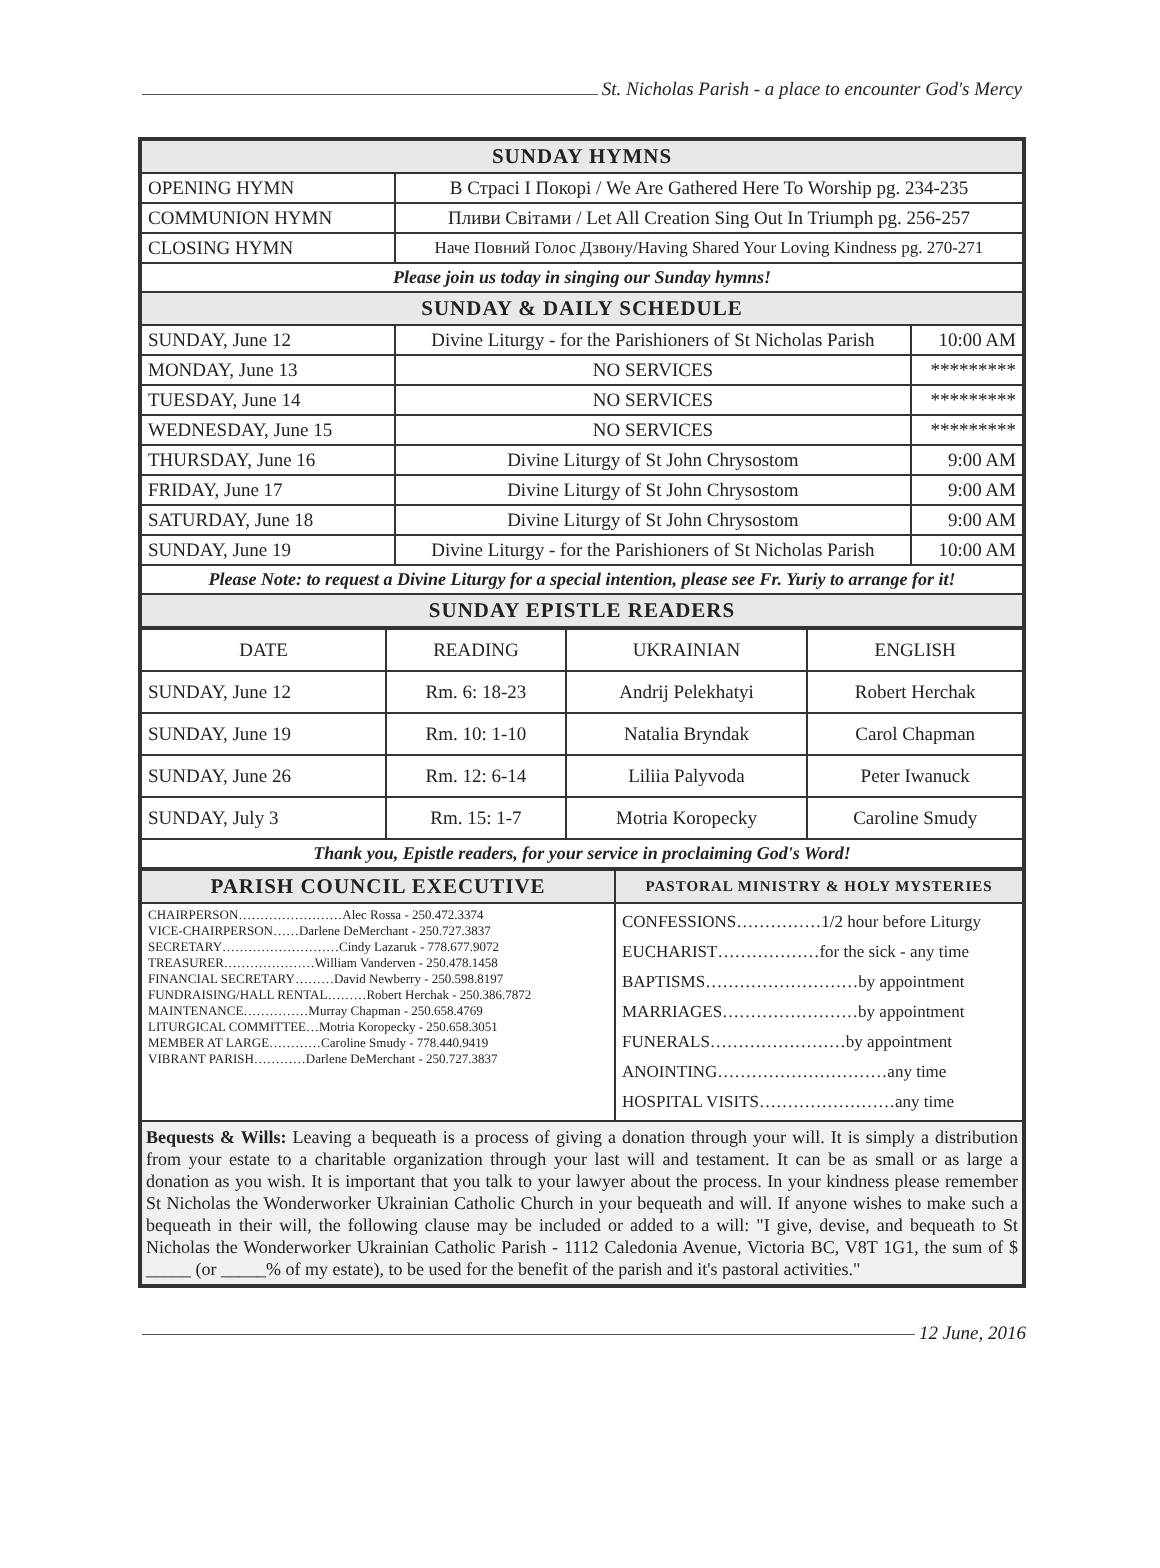St. Nicholas Parish - a place to encounter God's Mercy
| SUNDAY HYMNS | | |
| OPENING HYMN | В Страсі І Покорі / We Are Gathered Here To Worship pg. 234-235 | |
| COMMUNION HYMN | Пливи Світами / Let All Creation Sing Out In Triumph pg. 256-257 | |
| CLOSING HYMN | Наче Повний Голос Дзвону/Having Shared Your Loving Kindness pg. 270-271 | |
| Please join us today in singing our Sunday hymns! | | |
| SUNDAY & DAILY SCHEDULE | | |
| SUNDAY, June 12 | Divine Liturgy - for the Parishioners of St Nicholas Parish | 10:00 AM |
| MONDAY, June 13 | NO SERVICES | ********* |
| TUESDAY, June 14 | NO SERVICES | ********* |
| WEDNESDAY, June 15 | NO SERVICES | ********* |
| THURSDAY, June 16 | Divine Liturgy of St John Chrysostom | 9:00 AM |
| FRIDAY, June 17 | Divine Liturgy of St John Chrysostom | 9:00 AM |
| SATURDAY, June 18 | Divine Liturgy of St John Chrysostom | 9:00 AM |
| SUNDAY, June 19 | Divine Liturgy - for the Parishioners of St Nicholas Parish | 10:00 AM |
| Please Note: to request a Divine Liturgy for a special intention, please see Fr. Yuriy to arrange for it! | | |
| SUNDAY EPISTLE READERS | | |
| DATE | READING | UKRAINIAN | ENGLISH |
| SUNDAY, June 12 | Rm. 6: 18-23 | Andrij Pelekhatyi | Robert Herchak |
| SUNDAY, June 19 | Rm. 10: 1-10 | Natalia Bryndak | Carol Chapman |
| SUNDAY, June 26 | Rm. 12: 6-14 | Liliia Palyvoda | Peter Iwanuck |
| SUNDAY, July 3 | Rm. 15: 1-7 | Motria Koropecky | Caroline Smudy |
| Thank you, Epistle readers, for your service in proclaiming God's Word! | | | |
| PARISH COUNCIL EXECUTIVE | PASTORAL MINISTRY & HOLY MYSTERIES |
| CHAIRPERSON……………………Alec Rossa - 250.472.3374 VICE-CHAIRPERSON……Darlene DeMerchant - 250.727.3837 SECRETARY………………………Cindy Lazaruk - 778.677.9072 TREASURER…………………William Vanderven - 250.478.1458 FINANCIAL SECRETARY………David Newberry - 250.598.8197 FUNDRAISING/HALL RENTAL………Robert Herchak - 250.386.7872 MAINTENANCE……………Murray Chapman - 250.658.4769 LITURGICAL COMMITTEE…Motria Koropecky - 250.658.3051 MEMBER AT LARGE…………Caroline Smudy - 778.440.9419 VIBRANT PARISH…………Darlene DeMerchant - 250.727.3837 | CONFESSIONS……………1/2 hour before Liturgy EUCHARIST………………for the sick - any time BAPTISMS………………………by appointment MARRIAGES……………………by appointment FUNERALS……………………by appointment ANOINTING…………………………any time HOSPITAL VISITS……………………any time |
| Bequests & Wills: Leaving a bequeath is a process of giving a donation through your will. It is simply a distribution from your estate to a charitable organization through your last will and testament. It can be as small or as large a donation as you wish. It is important that you talk to your lawyer about the process. In your kindness please remember St Nicholas the Wonderworker Ukrainian Catholic Church in your bequeath and will. If anyone wishes to make such a bequeath in their will, the following clause may be included or added to a will: "I give, devise, and bequeath to St Nicholas the Wonderworker Ukrainian Catholic Parish - 1112 Caledonia Avenue, Victoria BC, V8T 1G1, the sum of $ _____ (or _____% of my estate), to be used for the benefit of the parish and it's pastoral activities." | |
12 June, 2016